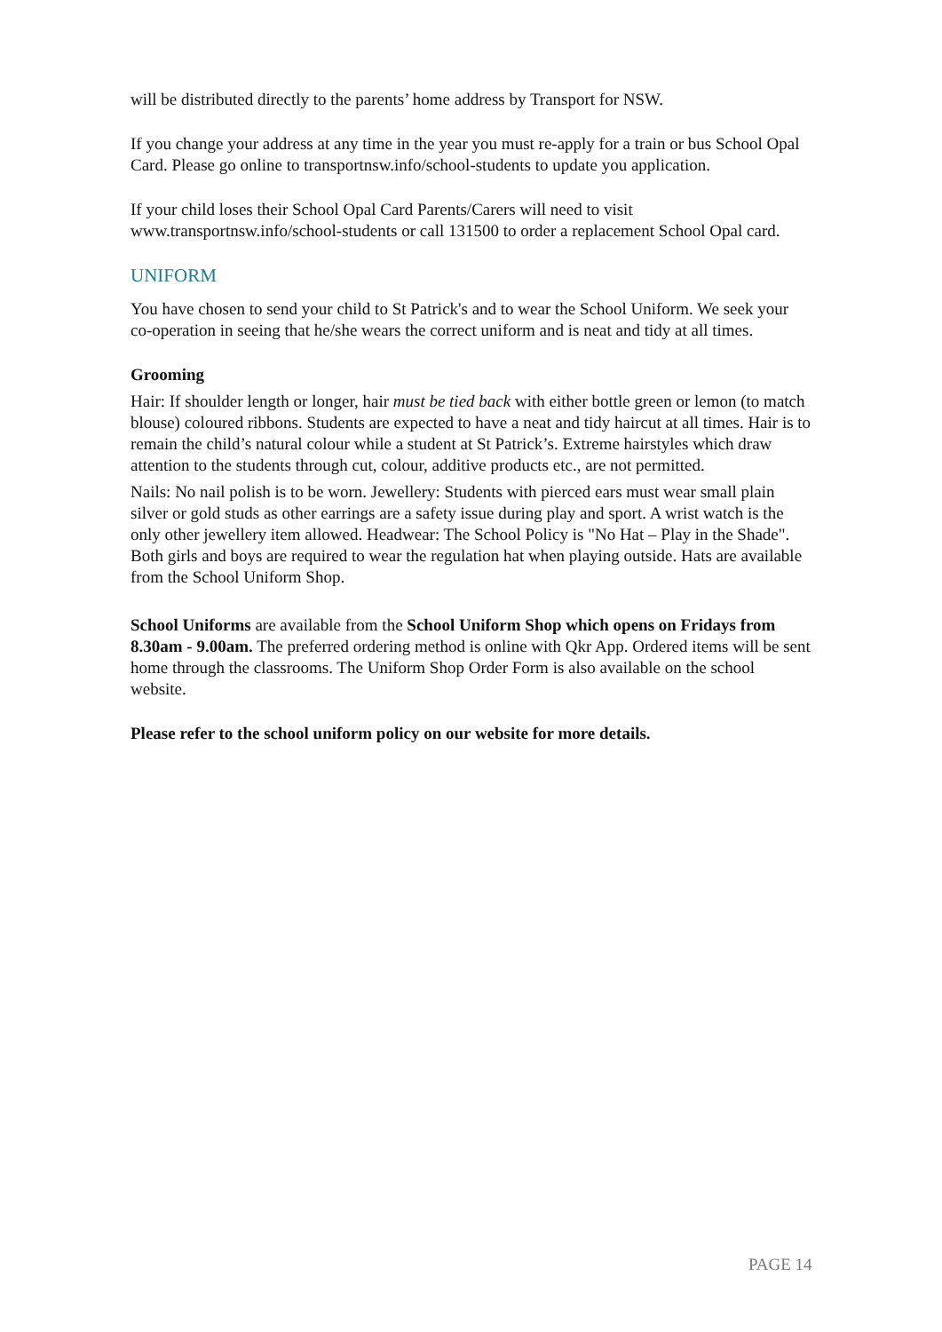will be distributed directly to the parents’ home address by Transport for NSW.
If you change your address at any time in the year you must re-apply for a train or bus School Opal Card. Please go online to transportnsw.info/school-students to update you application.
If your child loses their School Opal Card Parents/Carers will need to visit www.transportnsw.info/school-students or call 131500 to order a replacement School Opal card.
UNIFORM
You have chosen to send your child to St Patrick's and to wear the School Uniform. We seek your co-operation in seeing that he/she wears the correct uniform and is neat and tidy at all times.
Grooming
Hair: If shoulder length or longer, hair must be tied back with either bottle green or lemon (to match blouse) coloured ribbons. Students are expected to have a neat and tidy haircut at all times. Hair is to remain the child’s natural colour while a student at St Patrick’s. Extreme hairstyles which draw attention to the students through cut, colour, additive products etc., are not permitted.
Nails: No nail polish is to be worn. Jewellery: Students with pierced ears must wear small plain silver or gold studs as other earrings are a safety issue during play and sport. A wrist watch is the only other jewellery item allowed. Headwear: The School Policy is "No Hat – Play in the Shade". Both girls and boys are required to wear the regulation hat when playing outside. Hats are available from the School Uniform Shop.
School Uniforms are available from the School Uniform Shop which opens on Fridays from 8.30am - 9.00am. The preferred ordering method is online with Qkr App. Ordered items will be sent home through the classrooms. The Uniform Shop Order Form is also available on the school website.
Please refer to the school uniform policy on our website for more details.
PAGE 14